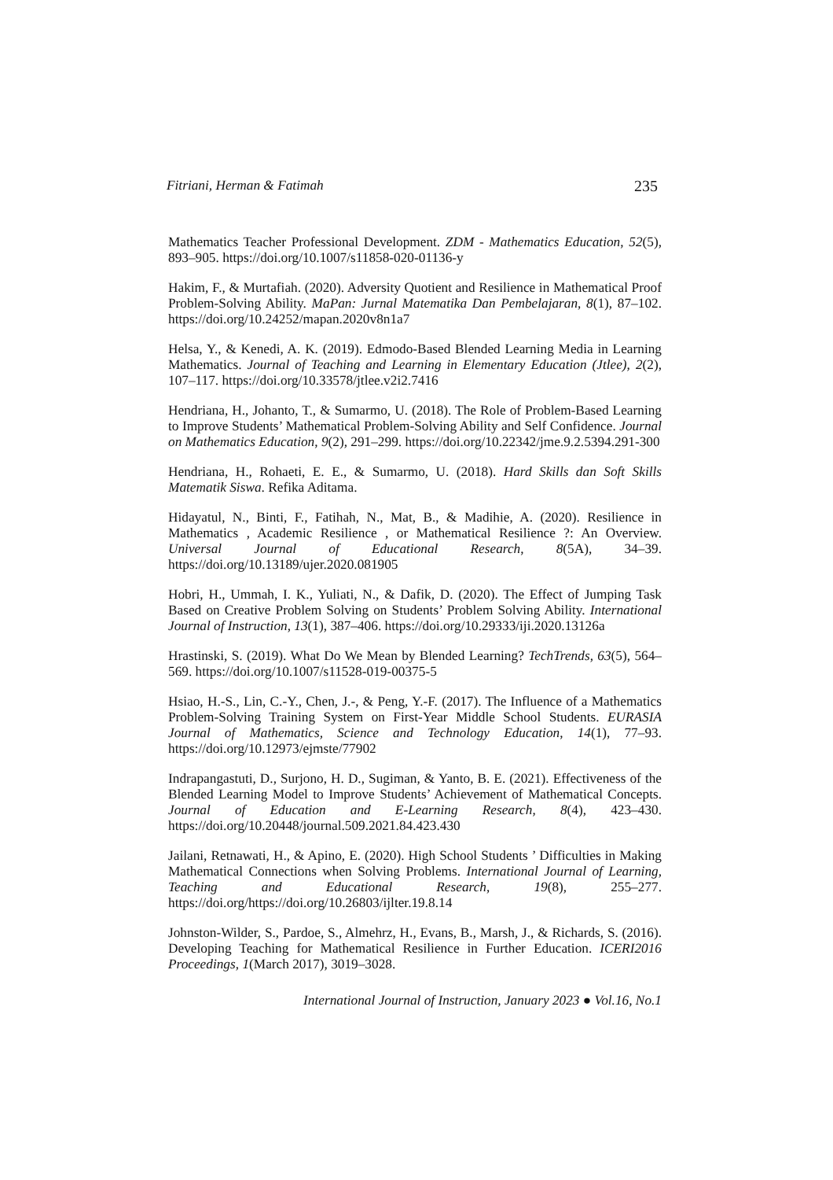Fitriani, Herman & Fatimah 235
Mathematics Teacher Professional Development. ZDM - Mathematics Education, 52(5), 893–905. https://doi.org/10.1007/s11858-020-01136-y
Hakim, F., & Murtafiah. (2020). Adversity Quotient and Resilience in Mathematical Proof Problem-Solving Ability. MaPan: Jurnal Matematika Dan Pembelajaran, 8(1), 87–102. https://doi.org/10.24252/mapan.2020v8n1a7
Helsa, Y., & Kenedi, A. K. (2019). Edmodo-Based Blended Learning Media in Learning Mathematics. Journal of Teaching and Learning in Elementary Education (Jtlee), 2(2), 107–117. https://doi.org/10.33578/jtlee.v2i2.7416
Hendriana, H., Johanto, T., & Sumarmo, U. (2018). The Role of Problem-Based Learning to Improve Students’ Mathematical Problem-Solving Ability and Self Confidence. Journal on Mathematics Education, 9(2), 291–299. https://doi.org/10.22342/jme.9.2.5394.291-300
Hendriana, H., Rohaeti, E. E., & Sumarmo, U. (2018). Hard Skills dan Soft Skills Matematik Siswa. Refika Aditama.
Hidayatul, N., Binti, F., Fatihah, N., Mat, B., & Madihie, A. (2020). Resilience in Mathematics , Academic Resilience , or Mathematical Resilience ?: An Overview. Universal Journal of Educational Research, 8(5A), 34–39. https://doi.org/10.13189/ujer.2020.081905
Hobri, H., Ummah, I. K., Yuliati, N., & Dafik, D. (2020). The Effect of Jumping Task Based on Creative Problem Solving on Students’ Problem Solving Ability. International Journal of Instruction, 13(1), 387–406. https://doi.org/10.29333/iji.2020.13126a
Hrastinski, S. (2019). What Do We Mean by Blended Learning? TechTrends, 63(5), 564–569. https://doi.org/10.1007/s11528-019-00375-5
Hsiao, H.-S., Lin, C.-Y., Chen, J.-, & Peng, Y.-F. (2017). The Influence of a Mathematics Problem-Solving Training System on First-Year Middle School Students. EURASIA Journal of Mathematics, Science and Technology Education, 14(1), 77–93. https://doi.org/10.12973/ejmste/77902
Indrapangastuti, D., Surjono, H. D., Sugiman, & Yanto, B. E. (2021). Effectiveness of the Blended Learning Model to Improve Students’ Achievement of Mathematical Concepts. Journal of Education and E-Learning Research, 8(4), 423–430. https://doi.org/10.20448/journal.509.2021.84.423.430
Jailani, Retnawati, H., & Apino, E. (2020). High School Students ’ Difficulties in Making Mathematical Connections when Solving Problems. International Journal of Learning, Teaching and Educational Research, 19(8), 255–277. https://doi.org/https://doi.org/10.26803/ijlter.19.8.14
Johnston-Wilder, S., Pardoe, S., Almehrz, H., Evans, B., Marsh, J., & Richards, S. (2016). Developing Teaching for Mathematical Resilience in Further Education. ICERI2016 Proceedings, 1(March 2017), 3019–3028.
International Journal of Instruction, January 2023 ● Vol.16, No.1